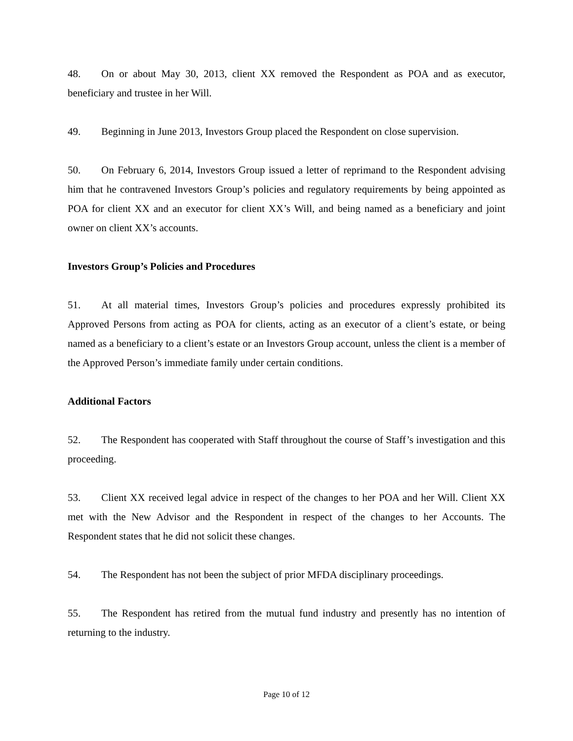48. On or about May 30, 2013, client XX removed the Respondent as POA and as executor, beneficiary and trustee in her Will.
49. Beginning in June 2013, Investors Group placed the Respondent on close supervision.
50. On February 6, 2014, Investors Group issued a letter of reprimand to the Respondent advising him that he contravened Investors Group’s policies and regulatory requirements by being appointed as POA for client XX and an executor for client XX’s Will, and being named as a beneficiary and joint owner on client XX’s accounts.
Investors Group’s Policies and Procedures
51. At all material times, Investors Group’s policies and procedures expressly prohibited its Approved Persons from acting as POA for clients, acting as an executor of a client’s estate, or being named as a beneficiary to a client’s estate or an Investors Group account, unless the client is a member of the Approved Person’s immediate family under certain conditions.
Additional Factors
52. The Respondent has cooperated with Staff throughout the course of Staff’s investigation and this proceeding.
53. Client XX received legal advice in respect of the changes to her POA and her Will. Client XX met with the New Advisor and the Respondent in respect of the changes to her Accounts. The Respondent states that he did not solicit these changes.
54. The Respondent has not been the subject of prior MFDA disciplinary proceedings.
55. The Respondent has retired from the mutual fund industry and presently has no intention of returning to the industry.
Page 10 of 12